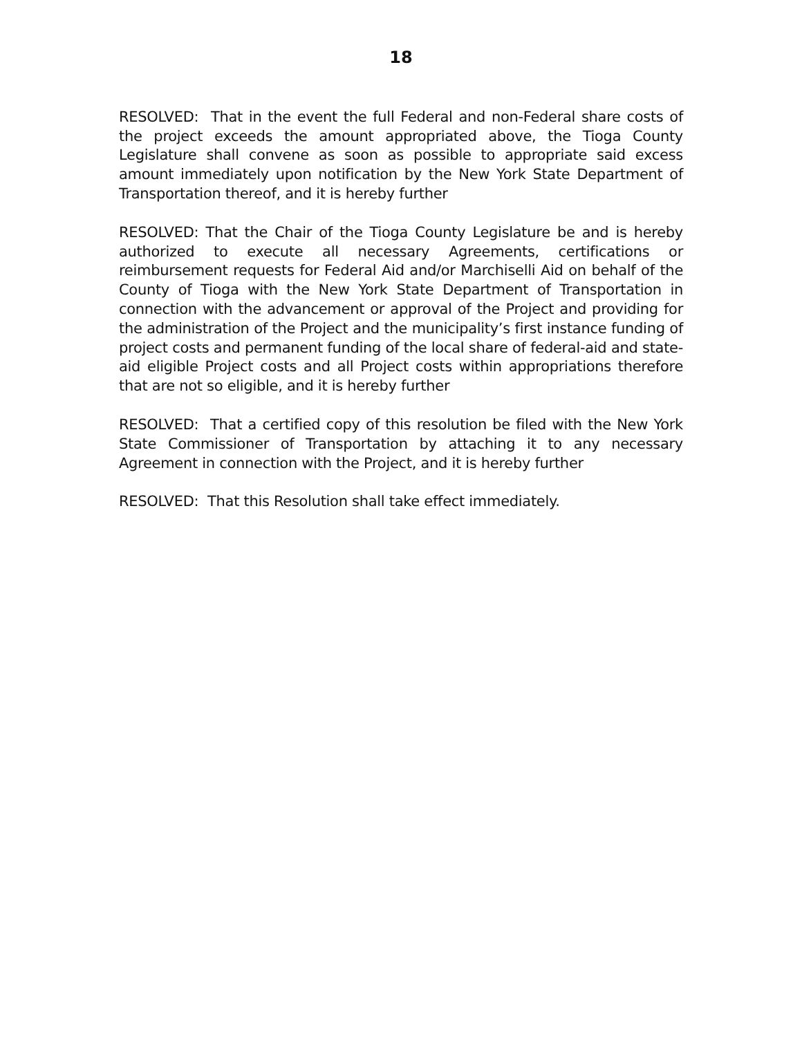18
RESOLVED: That in the event the full Federal and non-Federal share costs of the project exceeds the amount appropriated above, the Tioga County Legislature shall convene as soon as possible to appropriate said excess amount immediately upon notification by the New York State Department of Transportation thereof, and it is hereby further
RESOLVED: That the Chair of the Tioga County Legislature be and is hereby authorized to execute all necessary Agreements, certifications or reimbursement requests for Federal Aid and/or Marchiselli Aid on behalf of the County of Tioga with the New York State Department of Transportation in connection with the advancement or approval of the Project and providing for the administration of the Project and the municipality’s first instance funding of project costs and permanent funding of the local share of federal-aid and state-aid eligible Project costs and all Project costs within appropriations therefore that are not so eligible, and it is hereby further
RESOLVED: That a certified copy of this resolution be filed with the New York State Commissioner of Transportation by attaching it to any necessary Agreement in connection with the Project, and it is hereby further
RESOLVED: That this Resolution shall take effect immediately.